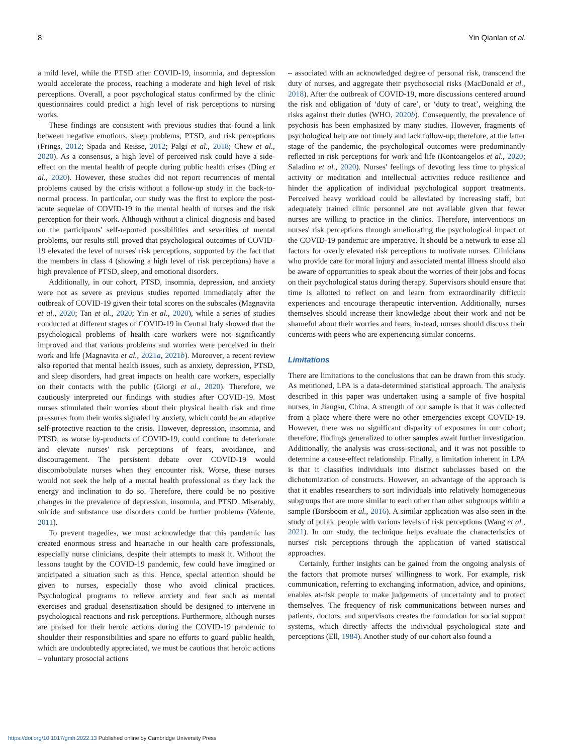8 Yin Qianlan et al.
a mild level, while the PTSD after COVID-19, insomnia, and depression would accelerate the process, reaching a moderate and high level of risk perceptions. Overall, a poor psychological status confirmed by the clinic questionnaires could predict a high level of risk perceptions to nursing works.
These findings are consistent with previous studies that found a link between negative emotions, sleep problems, PTSD, and risk perceptions (Frings, 2012; Spada and Reisse, 2012; Palgi et al., 2018; Chew et al., 2020). As a consensus, a high level of perceived risk could have a side-effect on the mental health of people during public health crises (Ding et al., 2020). However, these studies did not report recurrences of mental problems caused by the crisis without a follow-up study in the back-to-normal process. In particular, our study was the first to explore the post-acute sequelae of COVID-19 in the mental health of nurses and the risk perception for their work. Although without a clinical diagnosis and based on the participants' self-reported possibilities and severities of mental problems, our results still proved that psychological outcomes of COVID-19 elevated the level of nurses' risk perceptions, supported by the fact that the members in class 4 (showing a high level of risk perceptions) have a high prevalence of PTSD, sleep, and emotional disorders.
Additionally, in our cohort, PTSD, insomnia, depression, and anxiety were not as severe as previous studies reported immediately after the outbreak of COVID-19 given their total scores on the subscales (Magnavita et al., 2020; Tan et al., 2020; Yin et al., 2020), while a series of studies conducted at different stages of COVID-19 in Central Italy showed that the psychological problems of health care workers were not significantly improved and that various problems and worries were perceived in their work and life (Magnavita et al., 2021a, 2021b). Moreover, a recent review also reported that mental health issues, such as anxiety, depression, PTSD, and sleep disorders, had great impacts on health care workers, especially on their contacts with the public (Giorgi et al., 2020). Therefore, we cautiously interpreted our findings with studies after COVID-19. Most nurses stimulated their worries about their physical health risk and time pressures from their works signaled by anxiety, which could be an adaptive self-protective reaction to the crisis. However, depression, insomnia, and PTSD, as worse by-products of COVID-19, could continue to deteriorate and elevate nurses' risk perceptions of fears, avoidance, and discouragement. The persistent debate over COVID-19 would discombobulate nurses when they encounter risk. Worse, these nurses would not seek the help of a mental health professional as they lack the energy and inclination to do so. Therefore, there could be no positive changes in the prevalence of depression, insomnia, and PTSD. Miserably, suicide and substance use disorders could be further problems (Valente, 2011).
To prevent tragedies, we must acknowledge that this pandemic has created enormous stress and heartache in our health care professionals, especially nurse clinicians, despite their attempts to mask it. Without the lessons taught by the COVID-19 pandemic, few could have imagined or anticipated a situation such as this. Hence, special attention should be given to nurses, especially those who avoid clinical practices. Psychological programs to relieve anxiety and fear such as mental exercises and gradual desensitization should be designed to intervene in psychological reactions and risk perceptions. Furthermore, although nurses are praised for their heroic actions during the COVID-19 pandemic to shoulder their responsibilities and spare no efforts to guard public health, which are undoubtedly appreciated, we must be cautious that heroic actions – voluntary prosocial actions
– associated with an acknowledged degree of personal risk, transcend the duty of nurses, and aggregate their psychosocial risks (MacDonald et al., 2018). After the outbreak of COVID-19, more discussions centered around the risk and obligation of ‘duty of care’, or ‘duty to treat’, weighing the risks against their duties (WHO, 2020b). Consequently, the prevalence of psychosis has been emphasized by many studies. However, fragments of psychological help are not timely and lack follow-up; therefore, at the latter stage of the pandemic, the psychological outcomes were predominantly reflected in risk perceptions for work and life (Kontoangelos et al., 2020; Saladino et al., 2020). Nurses' feelings of devoting less time to physical activity or meditation and intellectual activities reduce resilience and hinder the application of individual psychological support treatments. Perceived heavy workload could be alleviated by increasing staff, but adequately trained clinic personnel are not available given that fewer nurses are willing to practice in the clinics. Therefore, interventions on nurses' risk perceptions through ameliorating the psychological impact of the COVID-19 pandemic are imperative. It should be a network to ease all factors for overly elevated risk perceptions to motivate nurses. Clinicians who provide care for moral injury and associated mental illness should also be aware of opportunities to speak about the worries of their jobs and focus on their psychological status during therapy. Supervisors should ensure that time is allotted to reflect on and learn from extraordinarily difficult experiences and encourage therapeutic intervention. Additionally, nurses themselves should increase their knowledge about their work and not be shameful about their worries and fears; instead, nurses should discuss their concerns with peers who are experiencing similar concerns.
Limitations
There are limitations to the conclusions that can be drawn from this study. As mentioned, LPA is a data-determined statistical approach. The analysis described in this paper was undertaken using a sample of five hospital nurses, in Jiangsu, China. A strength of our sample is that it was collected from a place where there were no other emergencies except COVID-19. However, there was no significant disparity of exposures in our cohort; therefore, findings generalized to other samples await further investigation. Additionally, the analysis was cross-sectional, and it was not possible to determine a cause-effect relationship. Finally, a limitation inherent in LPA is that it classifies individuals into distinct subclasses based on the dichotomization of constructs. However, an advantage of the approach is that it enables researchers to sort individuals into relatively homogeneous subgroups that are more similar to each other than other subgroups within a sample (Borsboom et al., 2016). A similar application was also seen in the study of public people with various levels of risk perceptions (Wang et al., 2021). In our study, the technique helps evaluate the characteristics of nurses' risk perceptions through the application of varied statistical approaches.
Certainly, further insights can be gained from the ongoing analysis of the factors that promote nurses' willingness to work. For example, risk communication, referring to exchanging information, advice, and opinions, enables at-risk people to make judgements of uncertainty and to protect themselves. The frequency of risk communications between nurses and patients, doctors, and supervisors creates the foundation for social support systems, which directly affects the individual psychological state and perceptions (Ell, 1984). Another study of our cohort also found a
https://doi.org/10.1017/gmh.2022.13 Published online by Cambridge University Press